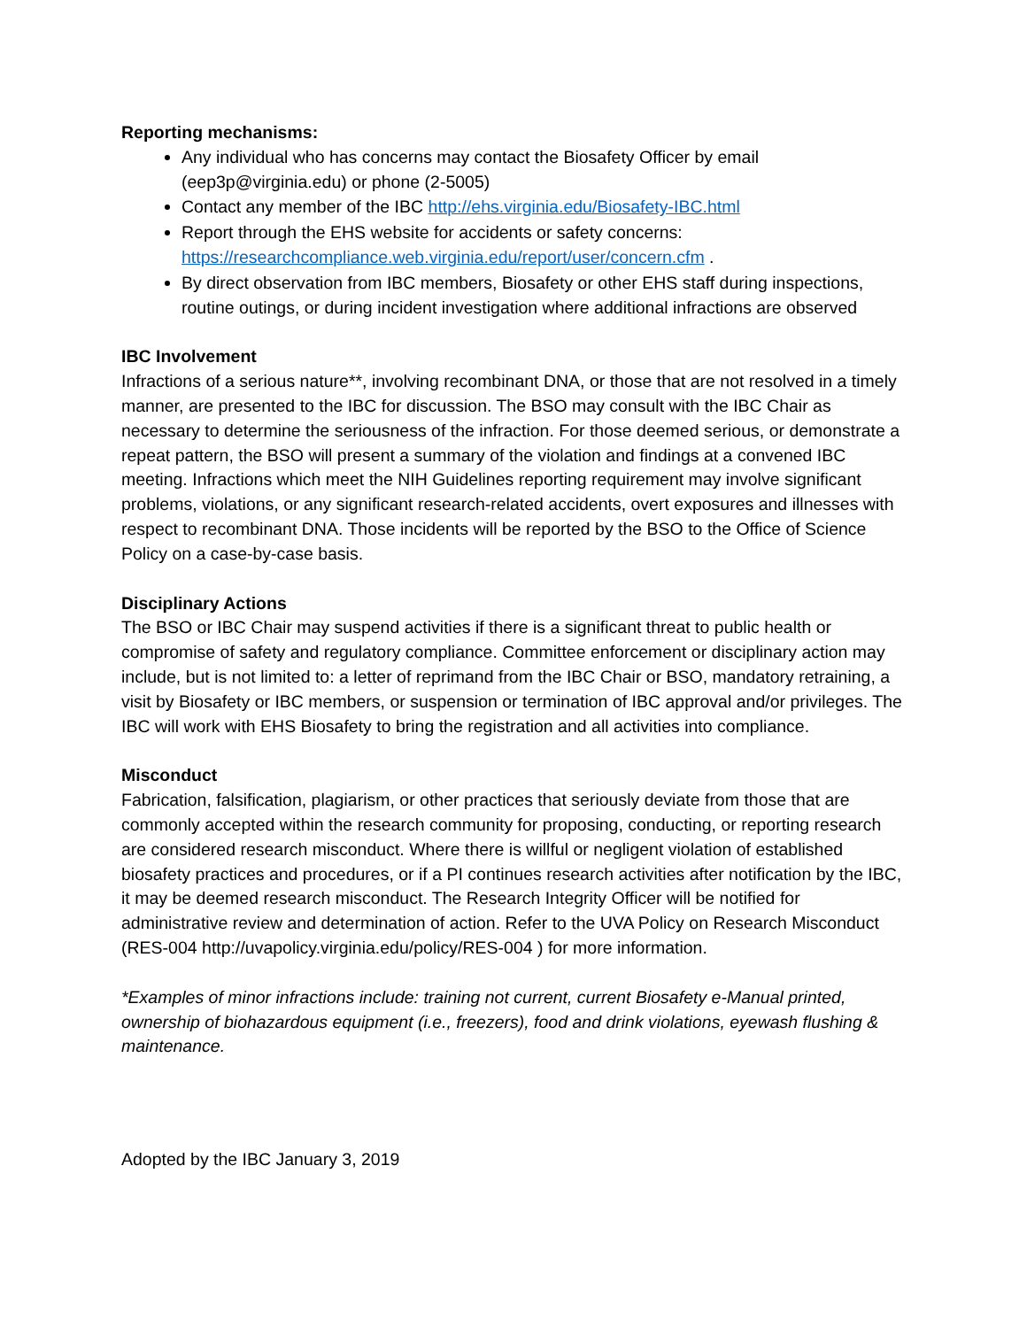Reporting mechanisms:
Any individual who has concerns may contact the Biosafety Officer by email (eep3p@virginia.edu) or phone (2-5005)
Contact any member of the IBC http://ehs.virginia.edu/Biosafety-IBC.html
Report through the EHS website for accidents or safety concerns: https://researchcompliance.web.virginia.edu/report/user/concern.cfm .
By direct observation from IBC members, Biosafety or other EHS staff during inspections, routine outings, or during incident investigation where additional infractions are observed
IBC Involvement
Infractions of a serious nature**, involving recombinant DNA, or those that are not resolved in a timely manner, are presented to the IBC for discussion. The BSO may consult with the IBC Chair as necessary to determine the seriousness of the infraction. For those deemed serious, or demonstrate a repeat pattern, the BSO will present a summary of the violation and findings at a convened IBC meeting. Infractions which meet the NIH Guidelines reporting requirement may involve significant problems, violations, or any significant research-related accidents, overt exposures and illnesses with respect to recombinant DNA. Those incidents will be reported by the BSO to the Office of Science Policy on a case-by-case basis.
Disciplinary Actions
The BSO or IBC Chair may suspend activities if there is a significant threat to public health or compromise of safety and regulatory compliance. Committee enforcement or disciplinary action may include, but is not limited to: a letter of reprimand from the IBC Chair or BSO, mandatory retraining, a visit by Biosafety or IBC members, or suspension or termination of IBC approval and/or privileges. The IBC will work with EHS Biosafety to bring the registration and all activities into compliance.
Misconduct
Fabrication, falsification, plagiarism, or other practices that seriously deviate from those that are commonly accepted within the research community for proposing, conducting, or reporting research are considered research misconduct. Where there is willful or negligent violation of established biosafety practices and procedures, or if a PI continues research activities after notification by the IBC, it may be deemed research misconduct. The Research Integrity Officer will be notified for administrative review and determination of action. Refer to the UVA Policy on Research Misconduct (RES-004 http://uvapolicy.virginia.edu/policy/RES-004 ) for more information.
*Examples of minor infractions include: training not current, current Biosafety e-Manual printed, ownership of biohazardous equipment (i.e., freezers), food and drink violations, eyewash flushing & maintenance.
Adopted by the IBC January 3, 2019